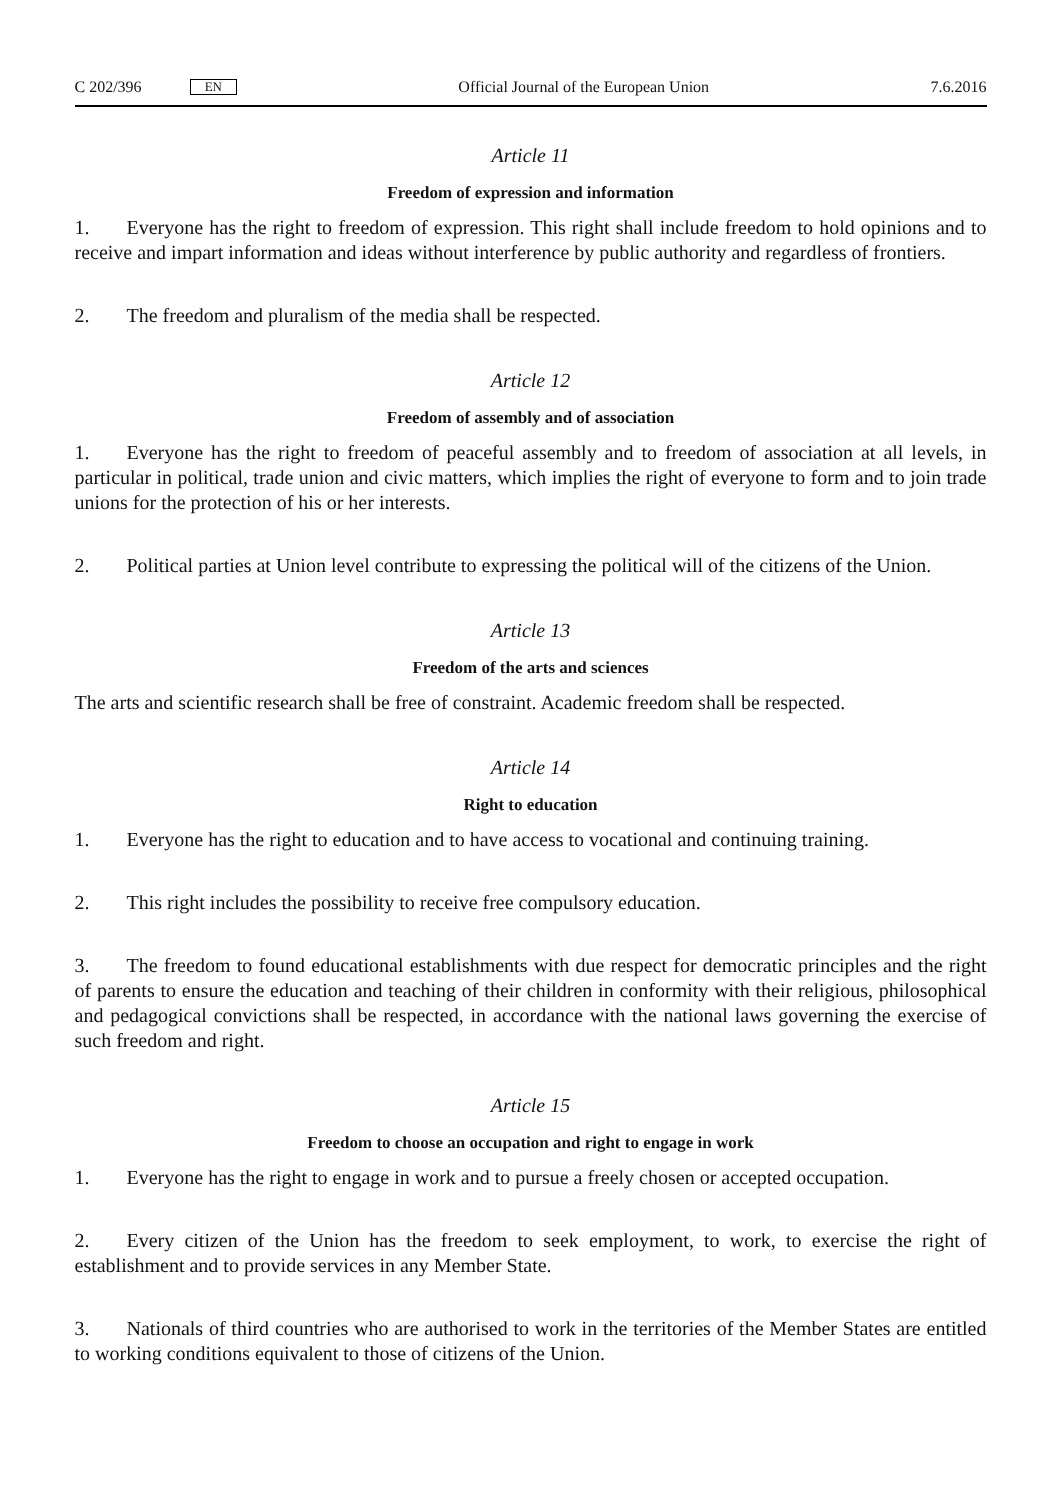C 202/396 EN
Official Journal of the European Union 7.6.2016
Article 11
Freedom of expression and information
1. Everyone has the right to freedom of expression. This right shall include freedom to hold opinions and to receive and impart information and ideas without interference by public authority and regardless of frontiers.
2. The freedom and pluralism of the media shall be respected.
Article 12
Freedom of assembly and of association
1. Everyone has the right to freedom of peaceful assembly and to freedom of association at all levels, in particular in political, trade union and civic matters, which implies the right of everyone to form and to join trade unions for the protection of his or her interests.
2. Political parties at Union level contribute to expressing the political will of the citizens of the Union.
Article 13
Freedom of the arts and sciences
The arts and scientific research shall be free of constraint. Academic freedom shall be respected.
Article 14
Right to education
1. Everyone has the right to education and to have access to vocational and continuing training.
2. This right includes the possibility to receive free compulsory education.
3. The freedom to found educational establishments with due respect for democratic principles and the right of parents to ensure the education and teaching of their children in conformity with their religious, philosophical and pedagogical convictions shall be respected, in accordance with the national laws governing the exercise of such freedom and right.
Article 15
Freedom to choose an occupation and right to engage in work
1. Everyone has the right to engage in work and to pursue a freely chosen or accepted occupation.
2. Every citizen of the Union has the freedom to seek employment, to work, to exercise the right of establishment and to provide services in any Member State.
3. Nationals of third countries who are authorised to work in the territories of the Member States are entitled to working conditions equivalent to those of citizens of the Union.